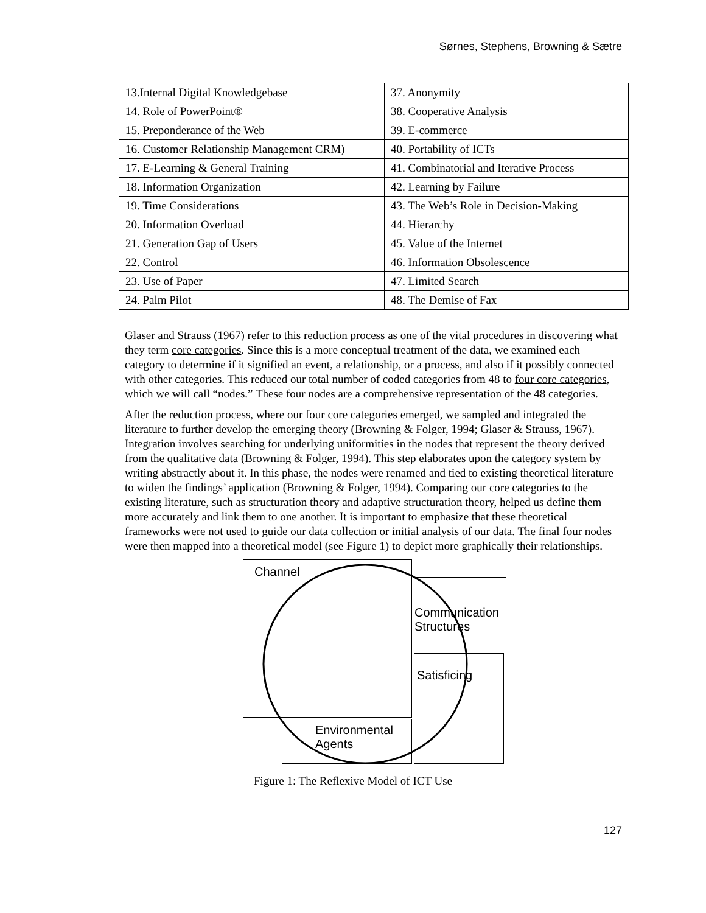Sørnes, Stephens, Browning & Sætre
| 13.Internal Digital Knowledgebase | 37. Anonymity |
| 14. Role of PowerPoint® | 38. Cooperative Analysis |
| 15. Preponderance of the Web | 39. E-commerce |
| 16. Customer Relationship Management CRM) | 40. Portability of ICTs |
| 17. E-Learning & General Training | 41. Combinatorial and Iterative Process |
| 18. Information Organization | 42. Learning by Failure |
| 19. Time Considerations | 43. The Web’s Role in Decision-Making |
| 20. Information Overload | 44. Hierarchy |
| 21. Generation Gap of Users | 45. Value of the Internet |
| 22. Control | 46. Information Obsolescence |
| 23. Use of Paper | 47. Limited Search |
| 24. Palm Pilot | 48. The Demise of Fax |
Glaser and Strauss (1967) refer to this reduction process as one of the vital procedures in discovering what they term core categories. Since this is a more conceptual treatment of the data, we examined each category to determine if it signified an event, a relationship, or a process, and also if it possibly connected with other categories. This reduced our total number of coded categories from 48 to four core categories, which we will call “nodes.” These four nodes are a comprehensive representation of the 48 categories.
After the reduction process, where our four core categories emerged, we sampled and integrated the literature to further develop the emerging theory (Browning & Folger, 1994; Glaser & Strauss, 1967). Integration involves searching for underlying uniformities in the nodes that represent the theory derived from the qualitative data (Browning & Folger, 1994). This step elaborates upon the category system by writing abstractly about it. In this phase, the nodes were renamed and tied to existing theoretical literature to widen the findings’ application (Browning & Folger, 1994). Comparing our core categories to the existing literature, such as structuration theory and adaptive structuration theory, helped us define them more accurately and link them to one another. It is important to emphasize that these theoretical frameworks were not used to guide our data collection or initial analysis of our data. The final four nodes were then mapped into a theoretical model (see Figure 1) to depict more graphically their relationships.
Channel
Communication
Structures
Satisficing
Environmental
Agents
Figure 1: The Reflexive Model of ICT Use
127